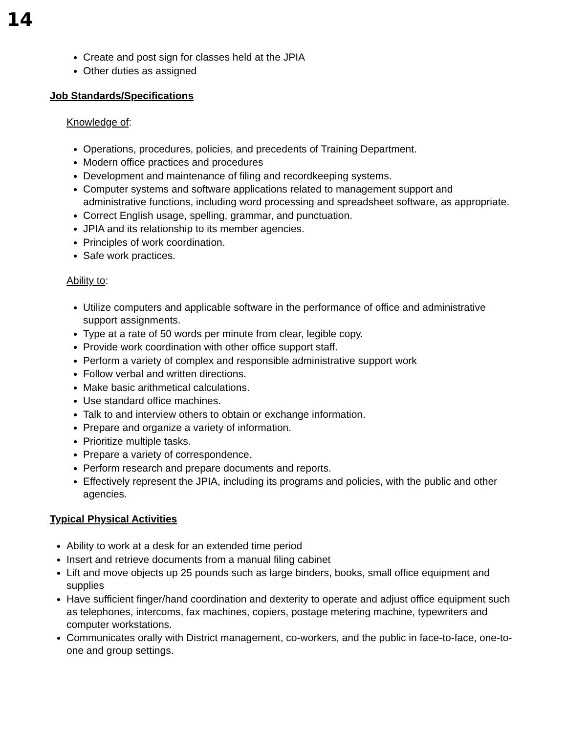14
Create and post sign for classes held at the JPIA
Other duties as assigned
Job Standards/Specifications
Knowledge of:
Operations, procedures, policies, and precedents of Training Department.
Modern office practices and procedures
Development and maintenance of filing and recordkeeping systems.
Computer systems and software applications related to management support and administrative functions, including word processing and spreadsheet software, as appropriate.
Correct English usage, spelling, grammar, and punctuation.
JPIA and its relationship to its member agencies.
Principles of work coordination.
Safe work practices.
Ability to:
Utilize computers and applicable software in the performance of office and administrative support assignments.
Type at a rate of 50 words per minute from clear, legible copy.
Provide work coordination with other office support staff.
Perform a variety of complex and responsible administrative support work
Follow verbal and written directions.
Make basic arithmetical calculations.
Use standard office machines.
Talk to and interview others to obtain or exchange information.
Prepare and organize a variety of information.
Prioritize multiple tasks.
Prepare a variety of correspondence.
Perform research and prepare documents and reports.
Effectively represent the JPIA, including its programs and policies, with the public and other agencies.
Typical Physical Activities
Ability to work at a desk for an extended time period
Insert and retrieve documents from a manual filing cabinet
Lift and move objects up 25 pounds such as large binders, books, small office equipment and supplies
Have sufficient finger/hand coordination and dexterity to operate and adjust office equipment such as telephones, intercoms, fax machines, copiers, postage metering machine, typewriters and computer workstations.
Communicates orally with District management, co-workers, and the public in face-to-face, one-to-one and group settings.